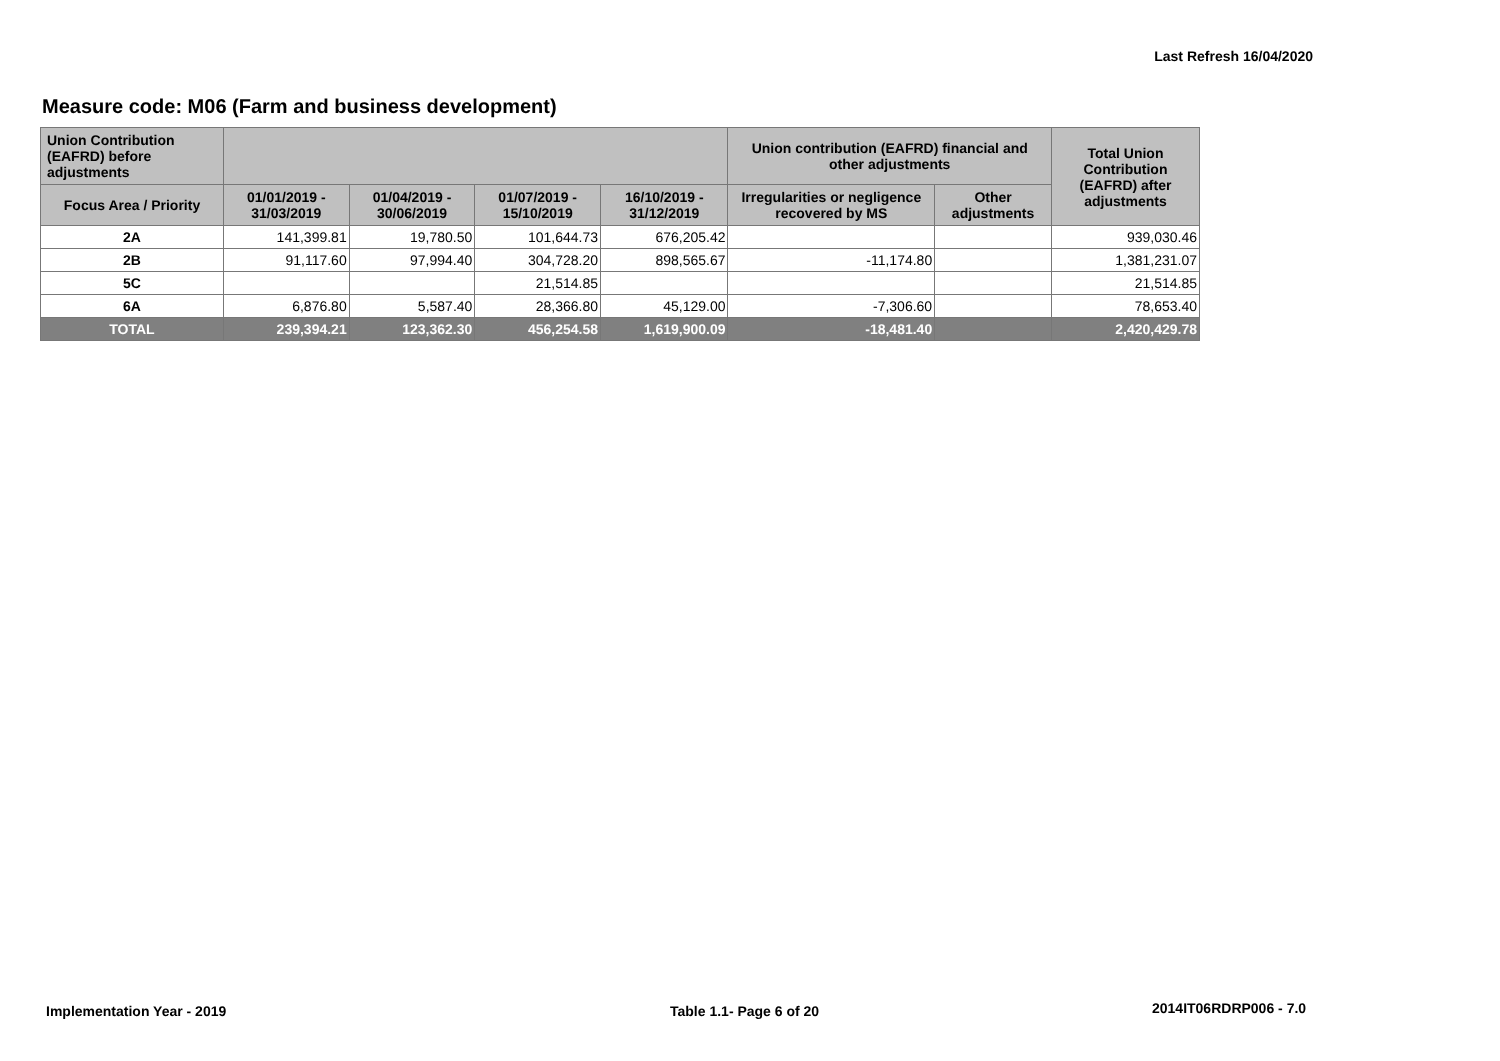Last Refresh 16/04/2020
Measure code: M06 (Farm and business development)
| Union Contribution (EAFRD) before adjustments | | | | | Union contribution (EAFRD) financial and other adjustments | | Total Union Contribution (EAFRD) after adjustments |
| --- | --- | --- | --- | --- | --- | --- | --- |
| Focus Area / Priority | 01/01/2019 - 31/03/2019 | 01/04/2019 - 30/06/2019 | 01/07/2019 - 15/10/2019 | 16/10/2019 - 31/12/2019 | Irregularities or negligence recovered by MS | Other adjustments | |
| 2A | 141,399.81 | 19,780.50 | 101,644.73 | 676,205.42 | | | 939,030.46 |
| 2B | 91,117.60 | 97,994.40 | 304,728.20 | 898,565.67 | -11,174.80 | | 1,381,231.07 |
| 5C | | | 21,514.85 | | | | 21,514.85 |
| 6A | 6,876.80 | 5,587.40 | 28,366.80 | 45,129.00 | -7,306.60 | | 78,653.40 |
| TOTAL | 239,394.21 | 123,362.30 | 456,254.58 | 1,619,900.09 | -18,481.40 | | 2,420,429.78 |
Implementation Year - 2019 Table 1.1- Page 6 of 20 2014IT06RDRP006 - 7.0